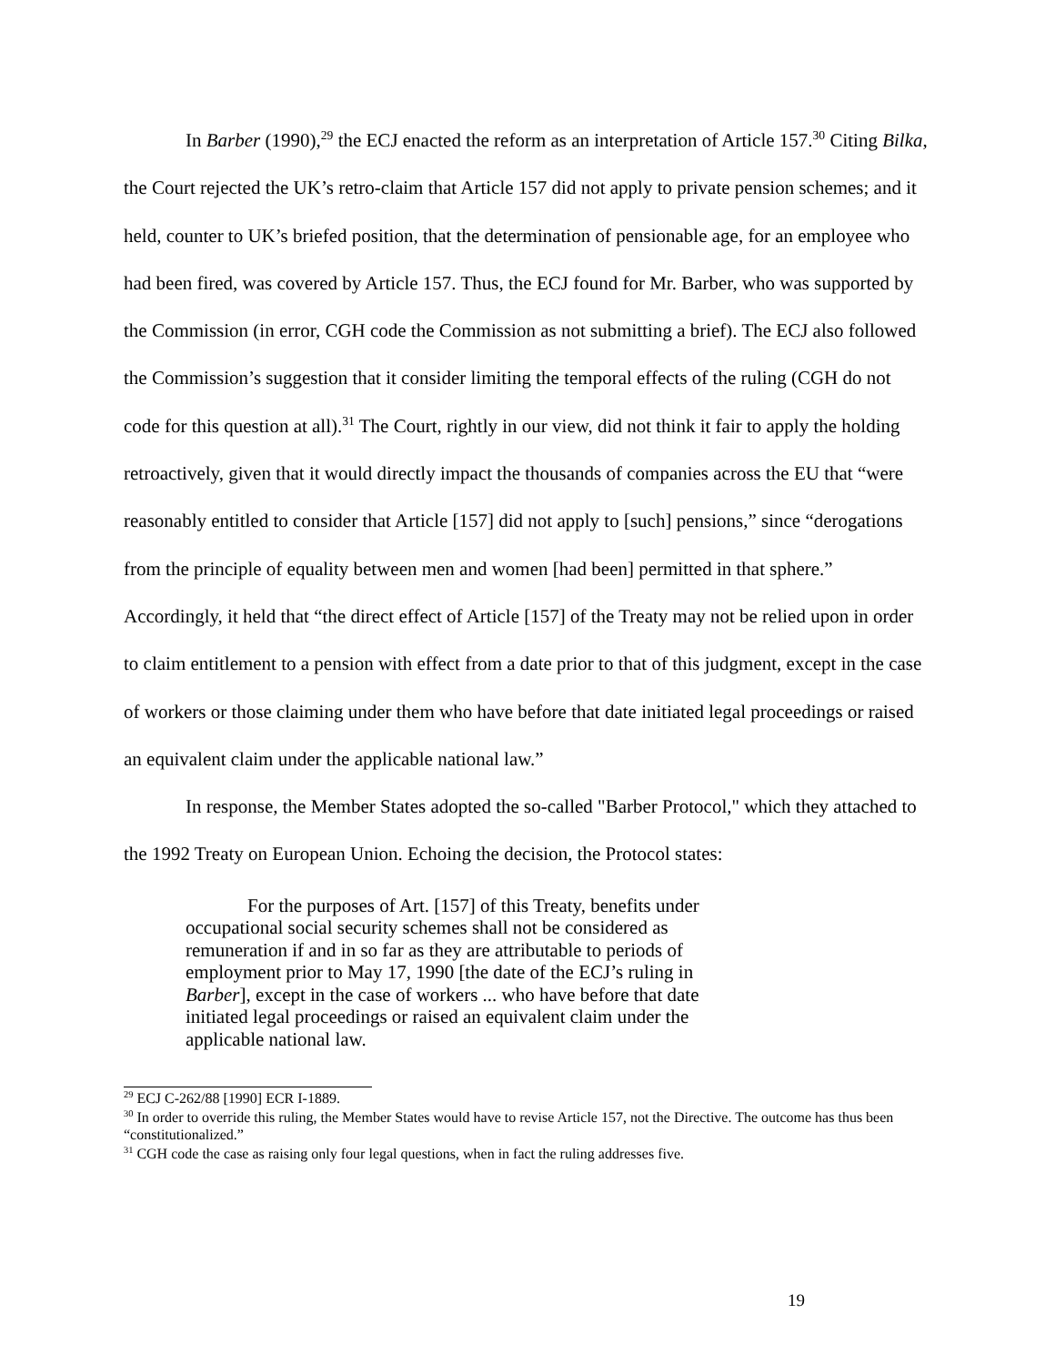In Barber (1990),<sup>29</sup> the ECJ enacted the reform as an interpretation of Article 157.<sup>30</sup> Citing Bilka, the Court rejected the UK’s retro-claim that Article 157 did not apply to private pension schemes; and it held, counter to UK’s briefed position, that the determination of pensionable age, for an employee who had been fired, was covered by Article 157. Thus, the ECJ found for Mr. Barber, who was supported by the Commission (in error, CGH code the Commission as not submitting a brief). The ECJ also followed the Commission’s suggestion that it consider limiting the temporal effects of the ruling (CGH do not code for this question at all).<sup>31</sup> The Court, rightly in our view, did not think it fair to apply the holding retroactively, given that it would directly impact the thousands of companies across the EU that “were reasonably entitled to consider that Article [157] did not apply to [such] pensions,” since “derogations from the principle of equality between men and women [had been] permitted in that sphere.” Accordingly, it held that “the direct effect of Article [157] of the Treaty may not be relied upon in order to claim entitlement to a pension with effect from a date prior to that of this judgment, except in the case of workers or those claiming under them who have before that date initiated legal proceedings or raised an equivalent claim under the applicable national law.”
In response, the Member States adopted the so-called "Barber Protocol," which they attached to the 1992 Treaty on European Union. Echoing the decision, the Protocol states:
For the purposes of Art. [157] of this Treaty, benefits under occupational social security schemes shall not be considered as remuneration if and in so far as they are attributable to periods of employment prior to May 17, 1990 [the date of the ECJ’s ruling in Barber], except in the case of workers ... who have before that date initiated legal proceedings or raised an equivalent claim under the applicable national law.
<sup>29</sup> ECJ C-262/88 [1990] ECR I-1889.
<sup>30</sup> In order to override this ruling, the Member States would have to revise Article 157, not the Directive. The outcome has thus been “constitutionalized.”
<sup>31</sup> CGH code the case as raising only four legal questions, when in fact the ruling addresses five.
19